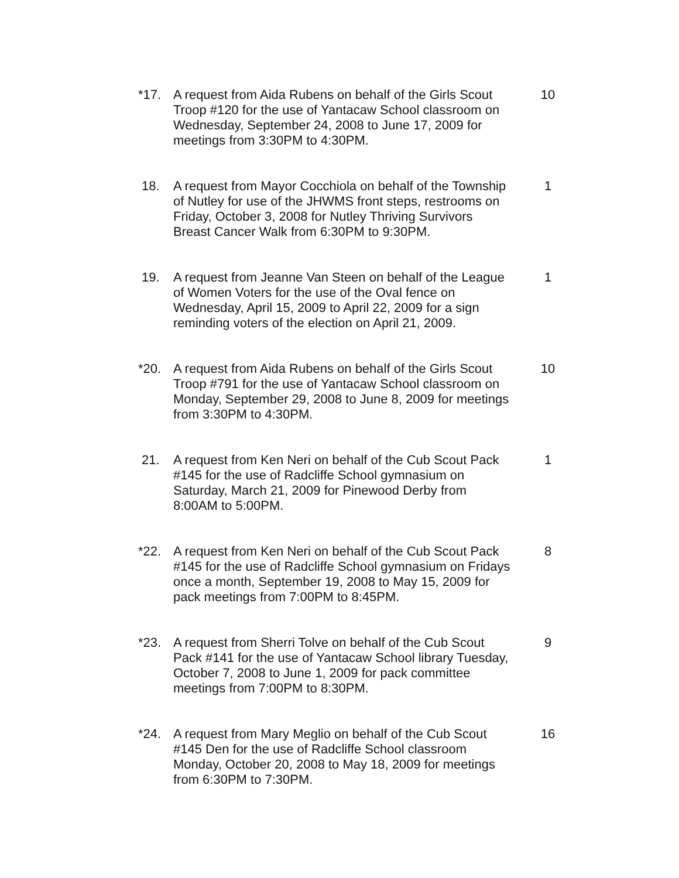*17. A request from Aida Rubens on behalf of the Girls Scout Troop #120 for the use of Yantacaw School classroom on Wednesday, September 24, 2008 to June 17, 2009 for meetings from 3:30PM to 4:30PM.
10
18. A request from Mayor Cocchiola on behalf of the Township of Nutley for use of the JHWMS front steps, restrooms on Friday, October 3, 2008 for Nutley Thriving Survivors Breast Cancer Walk from 6:30PM to 9:30PM.
1
19. A request from Jeanne Van Steen on behalf of the League of Women Voters for the use of the Oval fence on Wednesday, April 15, 2009 to April 22, 2009 for a sign reminding voters of the election on April 21, 2009.
1
*20. A request from Aida Rubens on behalf of the Girls Scout Troop #791 for the use of Yantacaw School classroom on Monday, September 29, 2008 to June 8, 2009 for meetings from 3:30PM to 4:30PM.
10
21. A request from Ken Neri on behalf of the Cub Scout Pack #145 for the use of Radcliffe School gymnasium on Saturday, March 21, 2009 for Pinewood Derby from 8:00AM to 5:00PM.
1
*22. A request from Ken Neri on behalf of the Cub Scout Pack #145 for the use of Radcliffe School gymnasium on Fridays once a month, September 19, 2008 to May 15, 2009 for pack meetings from 7:00PM to 8:45PM.
8
*23. A request from Sherri Tolve on behalf of the Cub Scout Pack #141 for the use of Yantacaw School library Tuesday, October 7, 2008 to June 1, 2009 for pack committee meetings from 7:00PM to 8:30PM.
9
*24. A request from Mary Meglio on behalf of the Cub Scout #145 Den for the use of Radcliffe School classroom Monday, October 20, 2008 to May 18, 2009 for meetings from 6:30PM to 7:30PM.
16